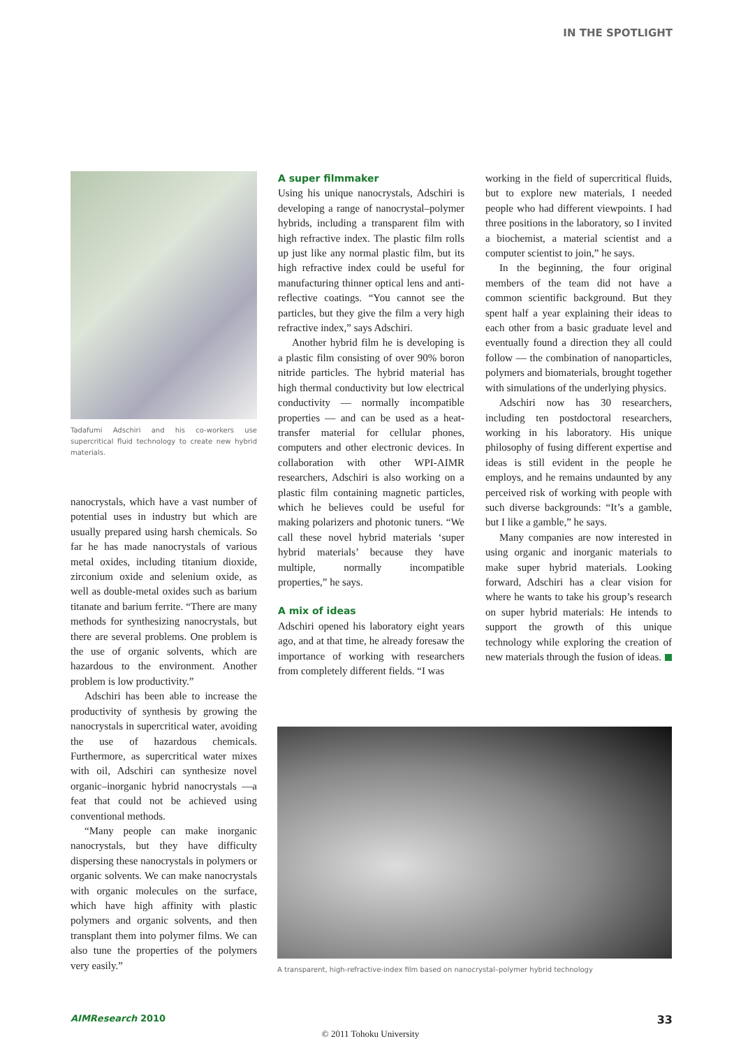IN THE SPOTLIGHT
Tadafumi Adschiri and his co-workers use supercritical fluid technology to create new hybrid materials.
nanocrystals, which have a vast number of potential uses in industry but which are usually prepared using harsh chemicals. So far he has made nanocrystals of various metal oxides, including titanium dioxide, zirconium oxide and selenium oxide, as well as double-metal oxides such as barium titanate and barium ferrite. “There are many methods for synthesizing nanocrystals, but there are several problems. One problem is the use of organic solvents, which are hazardous to the environment. Another problem is low productivity.”
Adschiri has been able to increase the productivity of synthesis by growing the nanocrystals in supercritical water, avoiding the use of hazardous chemicals. Furthermore, as supercritical water mixes with oil, Adschiri can synthesize novel organic–inorganic hybrid nanocrystals —a feat that could not be achieved using conventional methods.
“Many people can make inorganic nanocrystals, but they have difficulty dispersing these nanocrystals in polymers or organic solvents. We can make nanocrystals with organic molecules on the surface, which have high affinity with plastic polymers and organic solvents, and then transplant them into polymer films. We can also tune the properties of the polymers very easily.”
A super filmmaker
Using his unique nanocrystals, Adschiri is developing a range of nanocrystal–polymer hybrids, including a transparent film with high refractive index. The plastic film rolls up just like any normal plastic film, but its high refractive index could be useful for manufacturing thinner optical lens and anti-reflective coatings. “You cannot see the particles, but they give the film a very high refractive index,” says Adschiri.
Another hybrid film he is developing is a plastic film consisting of over 90% boron nitride particles. The hybrid material has high thermal conductivity but low electrical conductivity — normally incompatible properties — and can be used as a heat-transfer material for cellular phones, computers and other electronic devices. In collaboration with other WPI-AIMR researchers, Adschiri is also working on a plastic film containing magnetic particles, which he believes could be useful for making polarizers and photonic tuners. “We call these novel hybrid materials ‘super hybrid materials’ because they have multiple, normally incompatible properties,” he says.
A mix of ideas
Adschiri opened his laboratory eight years ago, and at that time, he already foresaw the importance of working with researchers from completely different fields. “I was
working in the field of supercritical fluids, but to explore new materials, I needed people who had different viewpoints. I had three positions in the laboratory, so I invited a biochemist, a material scientist and a computer scientist to join,” he says.
In the beginning, the four original members of the team did not have a common scientific background. But they spent half a year explaining their ideas to each other from a basic graduate level and eventually found a direction they all could follow — the combination of nanoparticles, polymers and biomaterials, brought together with simulations of the underlying physics.
Adschiri now has 30 researchers, including ten postdoctoral researchers, working in his laboratory. His unique philosophy of fusing different expertise and ideas is still evident in the people he employs, and he remains undaunted by any perceived risk of working with people with such diverse backgrounds: “It’s a gamble, but I like a gamble,” he says.
Many companies are now interested in using organic and inorganic materials to make super hybrid materials. Looking forward, Adschiri has a clear vision for where he wants to take his group’s research on super hybrid materials: He intends to support the growth of this unique technology while exploring the creation of new materials through the fusion of ideas.
A transparent, high-refractive-index film based on nanocrystal–polymer hybrid technology
AIMResearch 2010 33
© 2011 Tohoku University